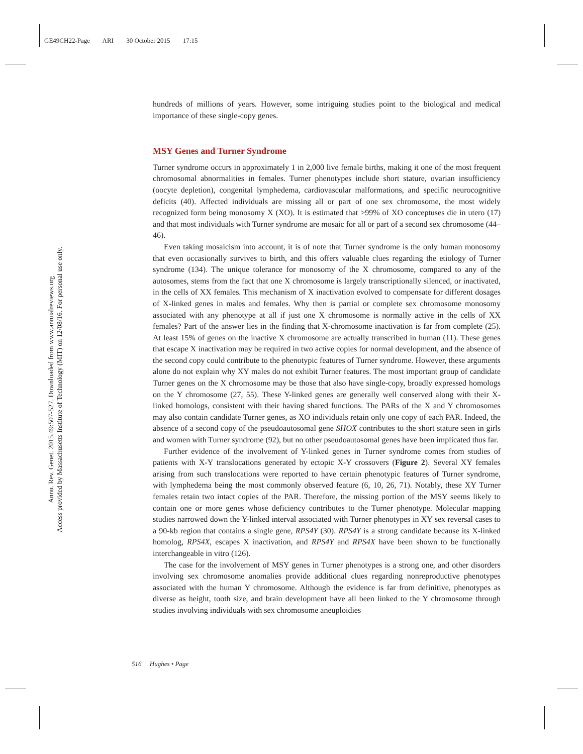GE49CH22-Page ARI 30 October 2015 17:15
Annu. Rev. Genet. 2015.49:507-527. Downloaded from www.annualreviews.org
Access provided by Massachusetts Institute of Technology (MIT) on 12/08/16. For personal use only.
hundreds of millions of years. However, some intriguing studies point to the biological and medical importance of these single-copy genes.
MSY Genes and Turner Syndrome
Turner syndrome occurs in approximately 1 in 2,000 live female births, making it one of the most frequent chromosomal abnormalities in females. Turner phenotypes include short stature, ovarian insufficiency (oocyte depletion), congenital lymphedema, cardiovascular malformations, and specific neurocognitive deficits (40). Affected individuals are missing all or part of one sex chromosome, the most widely recognized form being monosomy X (XO). It is estimated that >99% of XO conceptuses die in utero (17) and that most individuals with Turner syndrome are mosaic for all or part of a second sex chromosome (44–46).
Even taking mosaicism into account, it is of note that Turner syndrome is the only human monosomy that even occasionally survives to birth, and this offers valuable clues regarding the etiology of Turner syndrome (134). The unique tolerance for monosomy of the X chromosome, compared to any of the autosomes, stems from the fact that one X chromosome is largely transcriptionally silenced, or inactivated, in the cells of XX females. This mechanism of X inactivation evolved to compensate for different dosages of X-linked genes in males and females. Why then is partial or complete sex chromosome monosomy associated with any phenotype at all if just one X chromosome is normally active in the cells of XX females? Part of the answer lies in the finding that X-chromosome inactivation is far from complete (25). At least 15% of genes on the inactive X chromosome are actually transcribed in human (11). These genes that escape X inactivation may be required in two active copies for normal development, and the absence of the second copy could contribute to the phenotypic features of Turner syndrome. However, these arguments alone do not explain why XY males do not exhibit Turner features. The most important group of candidate Turner genes on the X chromosome may be those that also have single-copy, broadly expressed homologs on the Y chromosome (27, 55). These Y-linked genes are generally well conserved along with their X-linked homologs, consistent with their having shared functions. The PARs of the X and Y chromosomes may also contain candidate Turner genes, as XO individuals retain only one copy of each PAR. Indeed, the absence of a second copy of the pseudoautosomal gene SHOX contributes to the short stature seen in girls and women with Turner syndrome (92), but no other pseudoautosomal genes have been implicated thus far.
Further evidence of the involvement of Y-linked genes in Turner syndrome comes from studies of patients with X-Y translocations generated by ectopic X-Y crossovers (Figure 2). Several XY females arising from such translocations were reported to have certain phenotypic features of Turner syndrome, with lymphedema being the most commonly observed feature (6, 10, 26, 71). Notably, these XY Turner females retain two intact copies of the PAR. Therefore, the missing portion of the MSY seems likely to contain one or more genes whose deficiency contributes to the Turner phenotype. Molecular mapping studies narrowed down the Y-linked interval associated with Turner phenotypes in XY sex reversal cases to a 90-kb region that contains a single gene, RPS4Y (30). RPS4Y is a strong candidate because its X-linked homolog, RPS4X, escapes X inactivation, and RPS4Y and RPS4X have been shown to be functionally interchangeable in vitro (126).
The case for the involvement of MSY genes in Turner phenotypes is a strong one, and other disorders involving sex chromosome anomalies provide additional clues regarding nonreproductive phenotypes associated with the human Y chromosome. Although the evidence is far from definitive, phenotypes as diverse as height, tooth size, and brain development have all been linked to the Y chromosome through studies involving individuals with sex chromosome aneuploidies
516 Hughes • Page